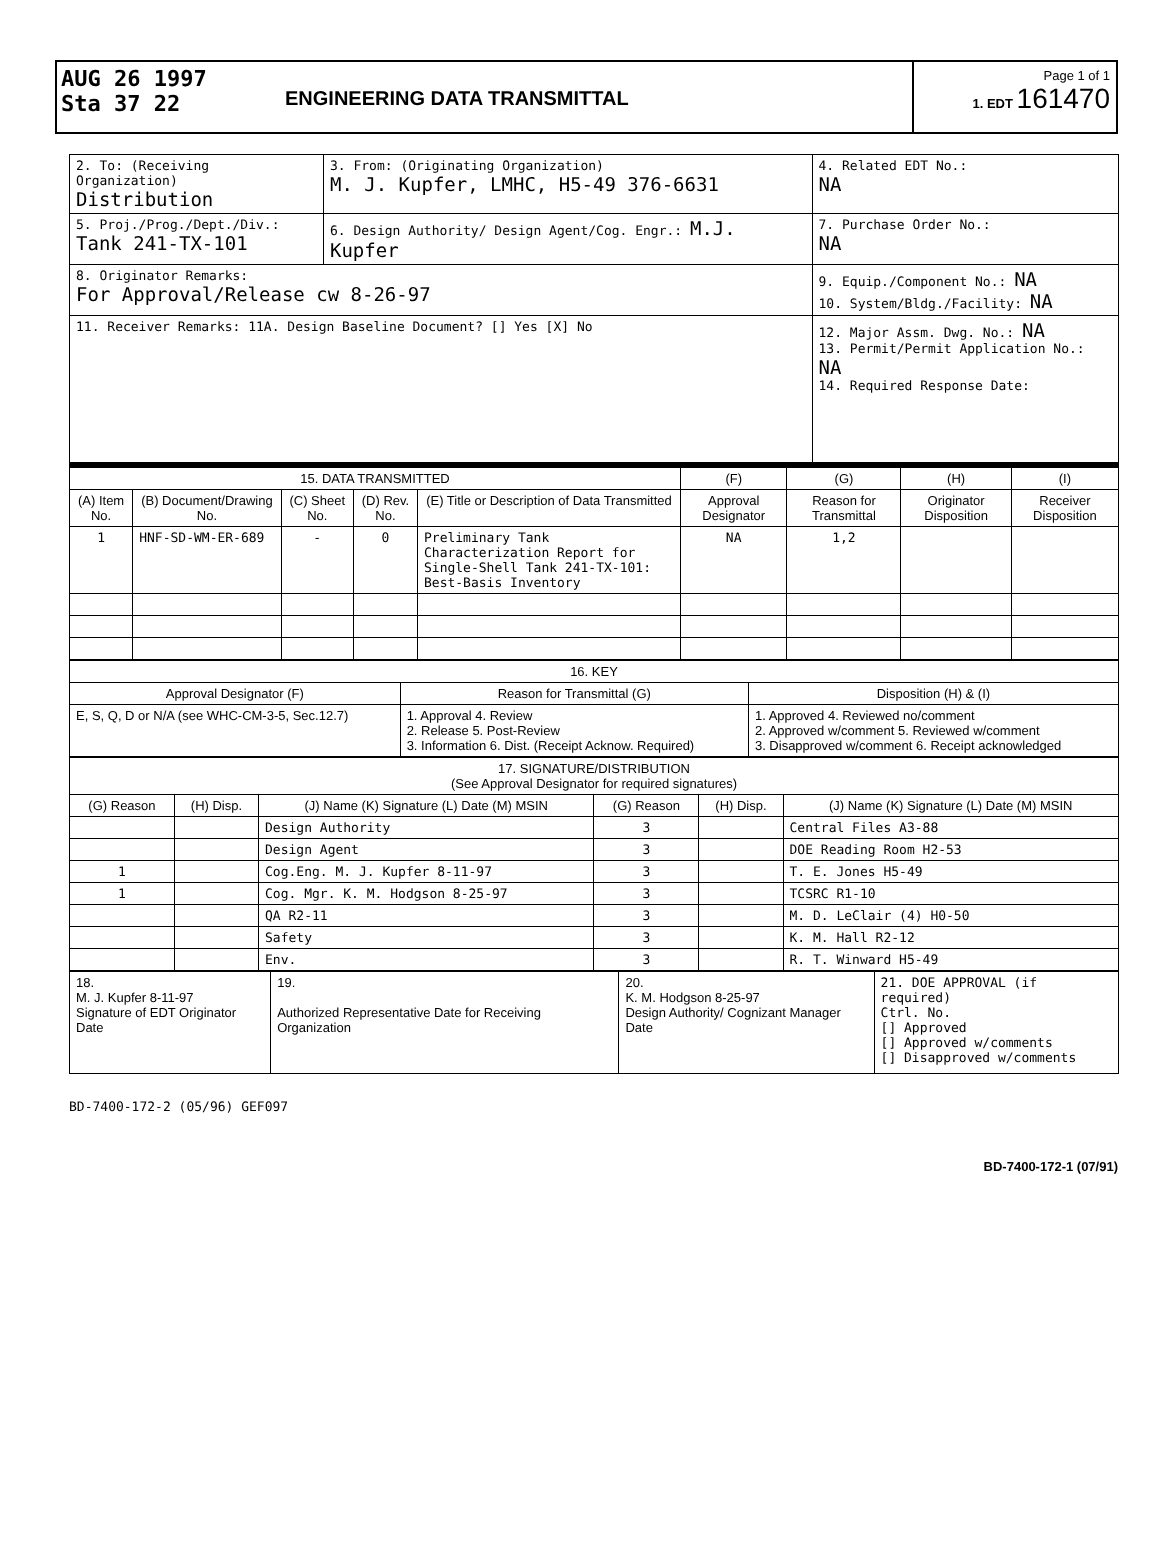AUG 26 1997
Sta 37 22
ENGINEERING DATA TRANSMITTAL
Page 1 of 1
1. EDT 161470
| 2. To: (Receiving Organization) Distribution | 3. From: (Originating Organization) M. J. Kupfer, LMHC, H5-49 376-6631 | 4. Related EDT No.: NA |
| 5. Proj./Prog./Dept./Div.: Tank 241-TX-101 | 6. Design Authority/ Design Agent/Cog. Engr.: M.J. Kupfer | 7. Purchase Order No.: NA |
| 8. Originator Remarks: For Approval/Release cw 8-26-97 | | 9. Equip./Component No.: NA 10. System/Bldg./Facility: NA |
| 11. Receiver Remarks: 11A. Design Baseline Document? [] Yes [X] No | | 12. Major Assm. Dwg. No.: NA 13. Permit/Permit Application No.: NA 14. Required Response Date: |
| 15. DATA TRANSMITTED | | | | | (F) | (G) | (H) | (I) |
| --- | --- | --- | --- | --- | --- | --- | --- | --- |
| (A) Item No. | (B) Document/Drawing No. | (C) Sheet No. | (D) Rev. No. | (E) Title or Description of Data Transmitted | Approval Designator | Reason for Transmittal | Originator Disposition | Receiver Disposition |
| 1 | HNF-SD-WM-ER-689 | - | 0 | Preliminary Tank Characterization Report for Single-Shell Tank 241-TX-101: Best-Basis Inventory | NA | 1,2 | | |
| 16. KEY | | |
| --- | --- | --- |
| Approval Designator (F) | Reason for Transmittal (G) | Disposition (H) & (I) |
| E, S, Q, D or N/A (see WHC-CM-3-5, Sec.12.7) | 1. Approval 4. Review 2. Release 5. Post-Review 3. Information 6. Dist. (Receipt Acknow. Required) | 1. Approved 4. Reviewed no/comment 2. Approved w/comment 5. Reviewed w/comment 3. Disapproved w/comment 6. Receipt acknowledged |
| 17. SIGNATURE/DISTRIBUTION (See Approval Designator for required signatures) | | | | | |
| --- | --- | --- | --- | --- | --- |
| (G) Reason | (H) Disp. | (J) Name (K) Signature (L) Date (M) MSIN | (G) Reason | (H) Disp. | (J) Name (K) Signature (L) Date (M) MSIN |
| | | Design Authority | 3 | | Central Files A3-88 |
| | | Design Agent | 3 | | DOE Reading Room H2-53 |
| 1 | | Cog.Eng. M. J. Kupfer 8-11-97 | 3 | | T. E. Jones H5-49 |
| 1 | | Cog. Mgr. K. M. Hodgson 8-25-97 | 3 | | TCSRC R1-10 |
| | | QA R2-11 | 3 | | M. D. LeClair (4) H0-50 |
| | | Safety | 3 | | K. M. Hall R2-12 |
| | | Env. | 3 | | R. T. Winward H5-49 |
| 18. M. J. Kupfer 8-11-97 Signature of EDT Originator Date | 19. Authorized Representative Date for Receiving Organization | 20. K. M. Hodgson 8-25-97 Design Authority/ Cognizant Manager Date | 21. DOE APPROVAL (if required) Ctrl. No. [] Approved [] Approved w/comments [] Disapproved w/comments |
BD-7400-172-2 (05/96) GEF097
BD-7400-172-1 (07/91)